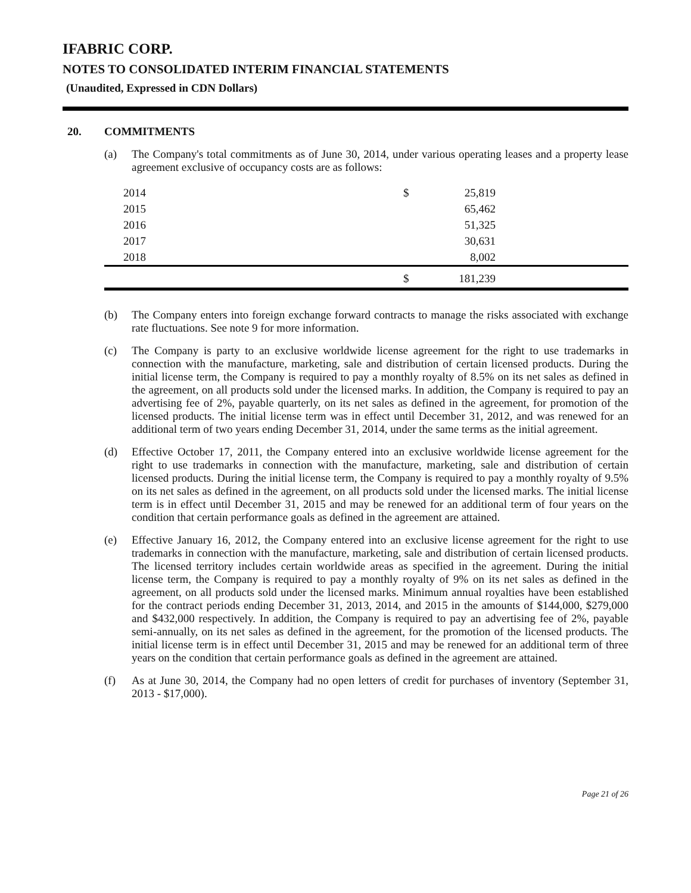IFABRIC CORP.
NOTES TO CONSOLIDATED INTERIM FINANCIAL STATEMENTS
(Unaudited, Expressed in CDN Dollars)
20. COMMITMENTS
(a) The Company's total commitments as of June 30, 2014, under various operating leases and a property lease agreement exclusive of occupancy costs are as follows:
| 2014 | $ | 25,819 | |
| 2015 | | 65,462 | |
| 2016 | | 51,325 | |
| 2017 | | 30,631 | |
| 2018 | | 8,002 | |
| | $ | 181,239 | |
(b) The Company enters into foreign exchange forward contracts to manage the risks associated with exchange rate fluctuations. See note 9 for more information.
(c) The Company is party to an exclusive worldwide license agreement for the right to use trademarks in connection with the manufacture, marketing, sale and distribution of certain licensed products. During the initial license term, the Company is required to pay a monthly royalty of 8.5% on its net sales as defined in the agreement, on all products sold under the licensed marks. In addition, the Company is required to pay an advertising fee of 2%, payable quarterly, on its net sales as defined in the agreement, for promotion of the licensed products. The initial license term was in effect until December 31, 2012, and was renewed for an additional term of two years ending December 31, 2014, under the same terms as the initial agreement.
(d) Effective October 17, 2011, the Company entered into an exclusive worldwide license agreement for the right to use trademarks in connection with the manufacture, marketing, sale and distribution of certain licensed products. During the initial license term, the Company is required to pay a monthly royalty of 9.5% on its net sales as defined in the agreement, on all products sold under the licensed marks. The initial license term is in effect until December 31, 2015 and may be renewed for an additional term of four years on the condition that certain performance goals as defined in the agreement are attained.
(e) Effective January 16, 2012, the Company entered into an exclusive license agreement for the right to use trademarks in connection with the manufacture, marketing, sale and distribution of certain licensed products. The licensed territory includes certain worldwide areas as specified in the agreement. During the initial license term, the Company is required to pay a monthly royalty of 9% on its net sales as defined in the agreement, on all products sold under the licensed marks. Minimum annual royalties have been established for the contract periods ending December 31, 2013, 2014, and 2015 in the amounts of $144,000, $279,000 and $432,000 respectively. In addition, the Company is required to pay an advertising fee of 2%, payable semi-annually, on its net sales as defined in the agreement, for the promotion of the licensed products. The initial license term is in effect until December 31, 2015 and may be renewed for an additional term of three years on the condition that certain performance goals as defined in the agreement are attained.
(f) As at June 30, 2014, the Company had no open letters of credit for purchases of inventory (September 31, 2013 - $17,000).
Page 21 of 26